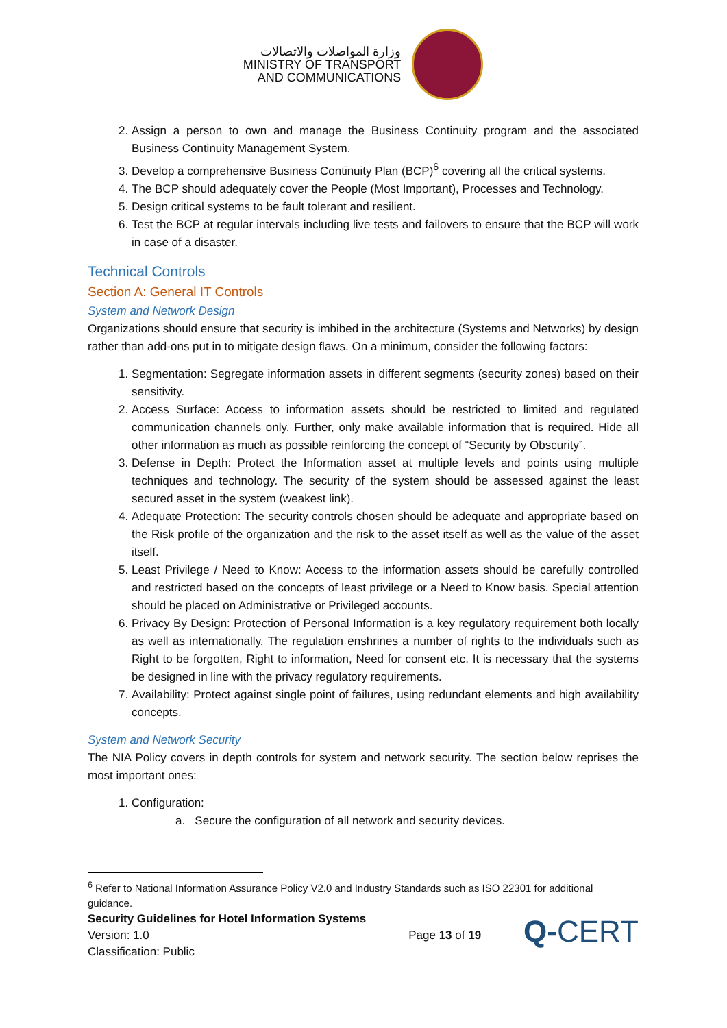وزارة المواصلات والاتصالات
MINISTRY OF TRANSPORT
AND COMMUNICATIONS
2. Assign a person to own and manage the Business Continuity program and the associated Business Continuity Management System.
3. Develop a comprehensive Business Continuity Plan (BCP)<sup>6</sup> covering all the critical systems.
4. The BCP should adequately cover the People (Most Important), Processes and Technology.
5. Design critical systems to be fault tolerant and resilient.
6. Test the BCP at regular intervals including live tests and failovers to ensure that the BCP will work in case of a disaster.
Technical Controls
Section A: General IT Controls
System and Network Design
Organizations should ensure that security is imbibed in the architecture (Systems and Networks) by design rather than add-ons put in to mitigate design flaws. On a minimum, consider the following factors:
1. Segmentation: Segregate information assets in different segments (security zones) based on their sensitivity.
2. Access Surface: Access to information assets should be restricted to limited and regulated communication channels only. Further, only make available information that is required. Hide all other information as much as possible reinforcing the concept of “Security by Obscurity”.
3. Defense in Depth: Protect the Information asset at multiple levels and points using multiple techniques and technology. The security of the system should be assessed against the least secured asset in the system (weakest link).
4. Adequate Protection: The security controls chosen should be adequate and appropriate based on the Risk profile of the organization and the risk to the asset itself as well as the value of the asset itself.
5. Least Privilege / Need to Know: Access to the information assets should be carefully controlled and restricted based on the concepts of least privilege or a Need to Know basis. Special attention should be placed on Administrative or Privileged accounts.
6. Privacy By Design: Protection of Personal Information is a key regulatory requirement both locally as well as internationally. The regulation enshrines a number of rights to the individuals such as Right to be forgotten, Right to information, Need for consent etc. It is necessary that the systems be designed in line with the privacy regulatory requirements.
7. Availability: Protect against single point of failures, using redundant elements and high availability concepts.
System and Network Security
The NIA Policy covers in depth controls for system and network security. The section below reprises the most important ones:
1. Configuration:
a. Secure the configuration of all network and security devices.
<sup>6</sup> Refer to National Information Assurance Policy V2.0 and Industry Standards such as ISO 22301 for additional guidance.
Security Guidelines for Hotel Information Systems
Version: 1.0
Classification: Public
Page 13 of 19
Q-CERT